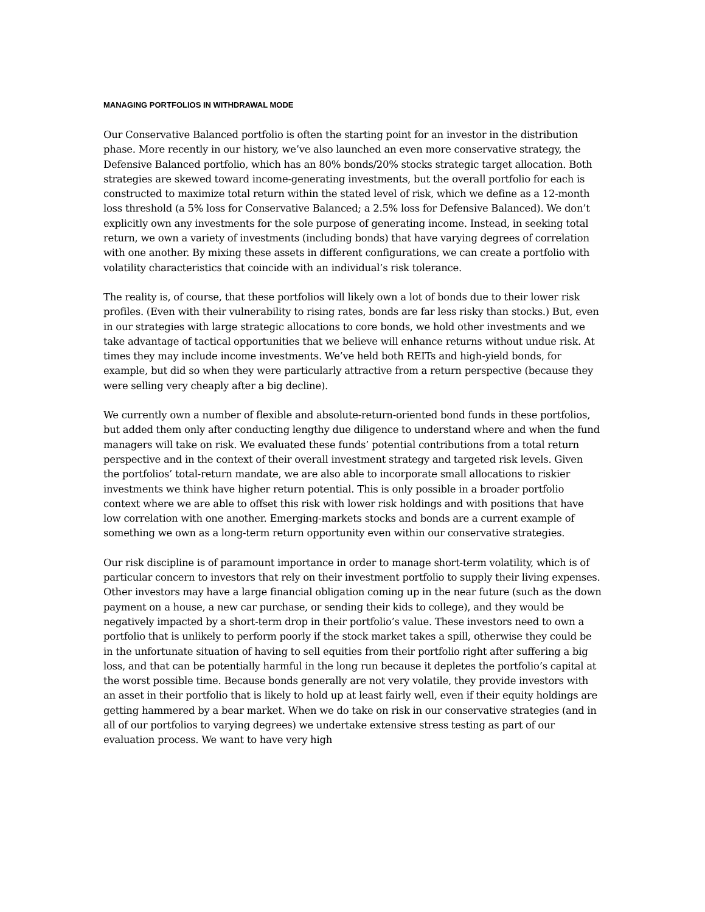MANAGING PORTFOLIOS IN WITHDRAWAL MODE
Our Conservative Balanced portfolio is often the starting point for an investor in the distribution phase. More recently in our history, we’ve also launched an even more conservative strategy, the Defensive Balanced portfolio, which has an 80% bonds/20% stocks strategic target allocation. Both strategies are skewed toward income-generating investments, but the overall portfolio for each is constructed to maximize total return within the stated level of risk, which we define as a 12-month loss threshold (a 5% loss for Conservative Balanced; a 2.5% loss for Defensive Balanced). We don’t explicitly own any investments for the sole purpose of generating income. Instead, in seeking total return, we own a variety of investments (including bonds) that have varying degrees of correlation with one another. By mixing these assets in different configurations, we can create a portfolio with volatility characteristics that coincide with an individual’s risk tolerance.
The reality is, of course, that these portfolios will likely own a lot of bonds due to their lower risk profiles. (Even with their vulnerability to rising rates, bonds are far less risky than stocks.) But, even in our strategies with large strategic allocations to core bonds, we hold other investments and we take advantage of tactical opportunities that we believe will enhance returns without undue risk. At times they may include income investments. We’ve held both REITs and high-yield bonds, for example, but did so when they were particularly attractive from a return perspective (because they were selling very cheaply after a big decline).
We currently own a number of flexible and absolute-return-oriented bond funds in these portfolios, but added them only after conducting lengthy due diligence to understand where and when the fund managers will take on risk. We evaluated these funds’ potential contributions from a total return perspective and in the context of their overall investment strategy and targeted risk levels. Given the portfolios’ total-return mandate, we are also able to incorporate small allocations to riskier investments we think have higher return potential. This is only possible in a broader portfolio context where we are able to offset this risk with lower risk holdings and with positions that have low correlation with one another. Emerging-markets stocks and bonds are a current example of something we own as a long-term return opportunity even within our conservative strategies.
Our risk discipline is of paramount importance in order to manage short-term volatility, which is of particular concern to investors that rely on their investment portfolio to supply their living expenses. Other investors may have a large financial obligation coming up in the near future (such as the down payment on a house, a new car purchase, or sending their kids to college), and they would be negatively impacted by a short-term drop in their portfolio’s value. These investors need to own a portfolio that is unlikely to perform poorly if the stock market takes a spill, otherwise they could be in the unfortunate situation of having to sell equities from their portfolio right after suffering a big loss, and that can be potentially harmful in the long run because it depletes the portfolio’s capital at the worst possible time. Because bonds generally are not very volatile, they provide investors with an asset in their portfolio that is likely to hold up at least fairly well, even if their equity holdings are getting hammered by a bear market. When we do take on risk in our conservative strategies (and in all of our portfolios to varying degrees) we undertake extensive stress testing as part of our evaluation process. We want to have very high